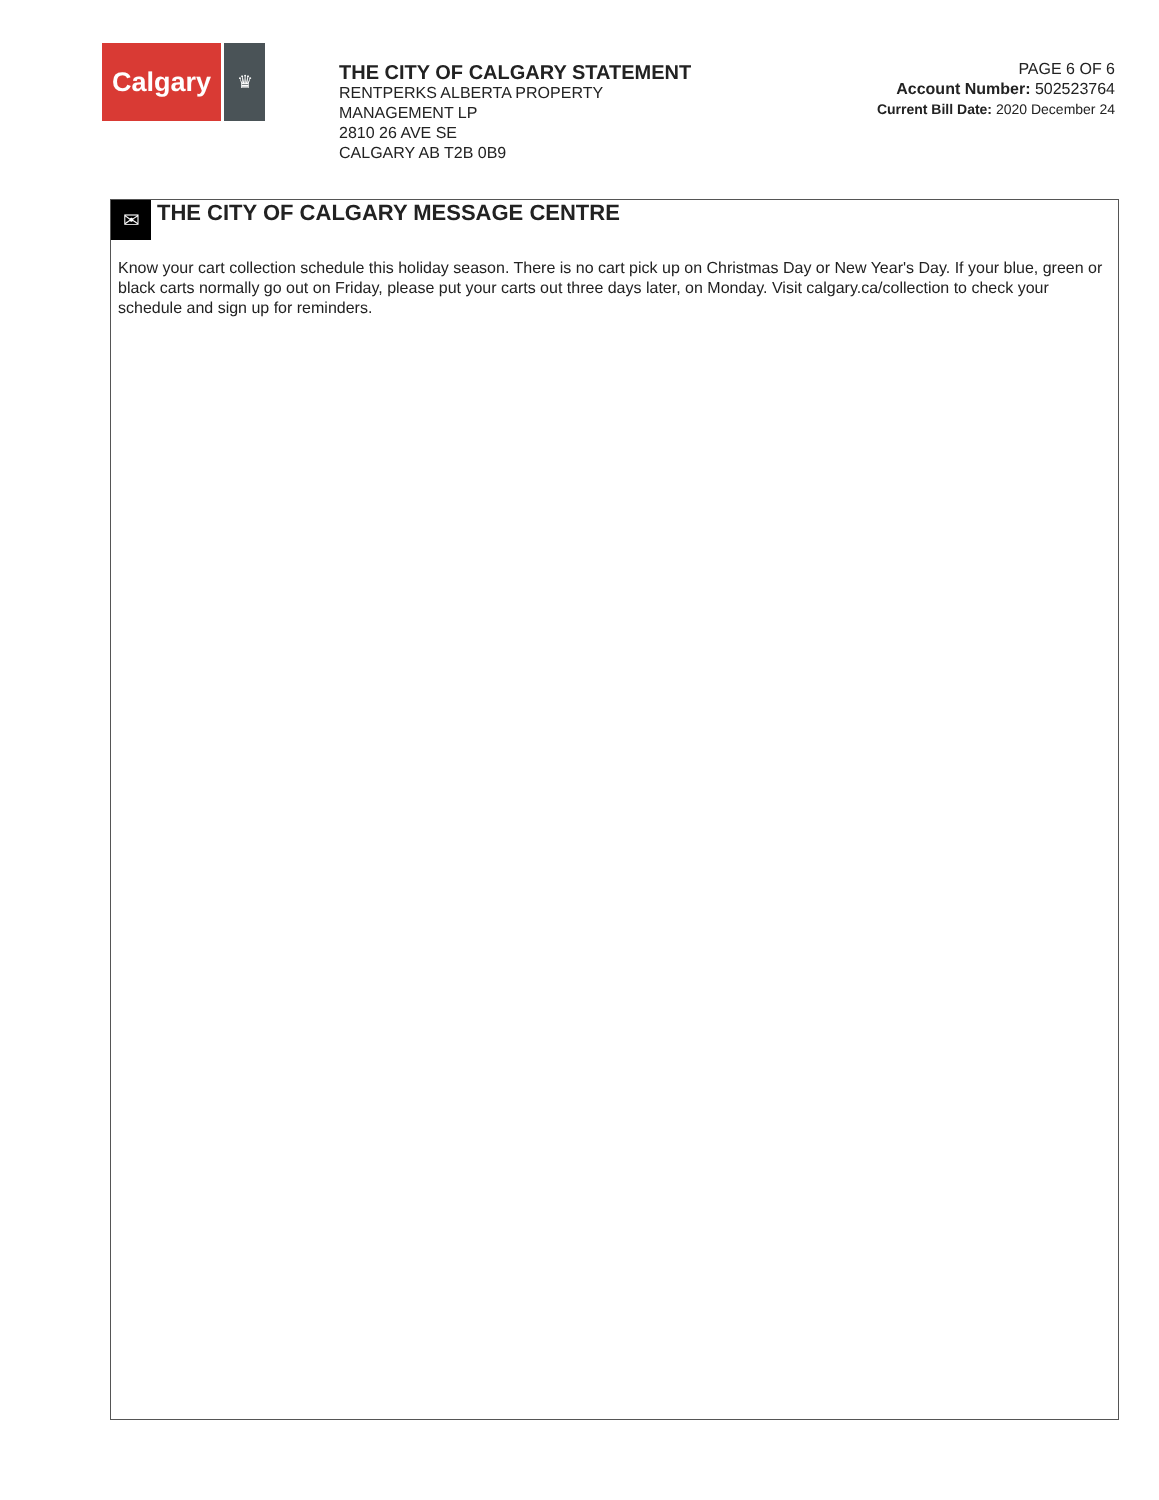Calgary
♛
THE CITY OF CALGARY STATEMENT
RENTPERKS ALBERTA PROPERTY
MANAGEMENT LP
2810 26 AVE SE
CALGARY AB T2B 0B9
PAGE 6 OF 6
Account Number: 502523764
Current Bill Date: 2020 December 24
✉
THE CITY OF CALGARY MESSAGE CENTRE
Know your cart collection schedule this holiday season. There is no cart pick up on Christmas Day or New Year's Day. If your blue, green or black carts normally go out on Friday, please put your carts out three days later, on Monday. Visit calgary.ca/collection to check your schedule and sign up for reminders.